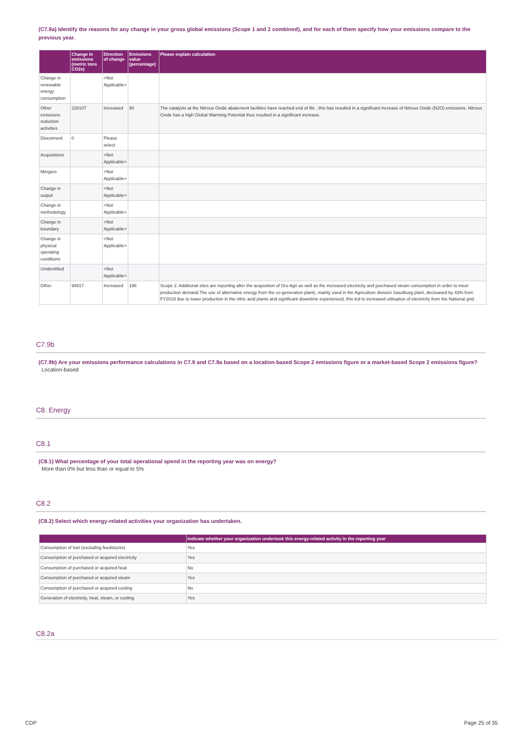(C7.9a) Identify the reasons for any change in your gross global emissions (Scope 1 and 2 combined), and for each of them specify how your emissions compare to the previous year.
| | Change in emissions (metric tons CO2e) | Direction of change | Emissions value (percentage) | Please explain calculation |
| --- | --- | --- | --- | --- |
| Change in renewable energy consumption | | <Not Applicable> | | |
| Other emissions reduction activities | 228107 | Increased | 90 | The catalysts at the Nitrous Oxide abatement facilities have reached end of life , this has resulted in a significant increase of Nitrous Oxide (N2O) emissions. Nitrous Oxide has a high Global Warming Potential thus resulted in a significant increase. |
| Divestment | 0 | Please select | | |
| Acquisitions | | <Not Applicable> | | |
| Mergers | | <Not Applicable> | | |
| Change in output | | <Not Applicable> | | |
| Change in methodology | | <Not Applicable> | | |
| Change in boundary | | <Not Applicable> | | |
| Change in physical operating conditions | | <Not Applicable> | | |
| Unidentified | | <Not Applicable> | | |
| Other | 94817 | Increased | 196 | Scope 2: Additional sites are reporting after the acquisition of Oro Agri as well as the increased electricity and purchased steam consumption in order to meet production demand.The use of alternative energy from the co-generation plant), mainly used in the Agriculture division Sasolburg plant, decreased by 43% from FY2019 due to lower production in the nitric acid plants and significant downtime experienced, this led to increased utilisation of electricity from the National grid. |
C7.9b
(C7.9b) Are your emissions performance calculations in C7.9 and C7.9a based on a location-based Scope 2 emissions figure or a market-based Scope 2 emissions figure?
Location-based
C8. Energy
C8.1
(C8.1) What percentage of your total operational spend in the reporting year was on energy?
More than 0% but less than or equal to 5%
C8.2
(C8.2) Select which energy-related activities your organization has undertaken.
| | Indicate whether your organization undertook this energy-related activity in the reporting year |
| --- | --- |
| Consumption of fuel (excluding feedstocks) | Yes |
| Consumption of purchased or acquired electricity | Yes |
| Consumption of purchased or acquired heat | No |
| Consumption of purchased or acquired steam | Yes |
| Consumption of purchased or acquired cooling | No |
| Generation of electricity, heat, steam, or cooling | Yes |
C8.2a
CDP Page 25 of 35